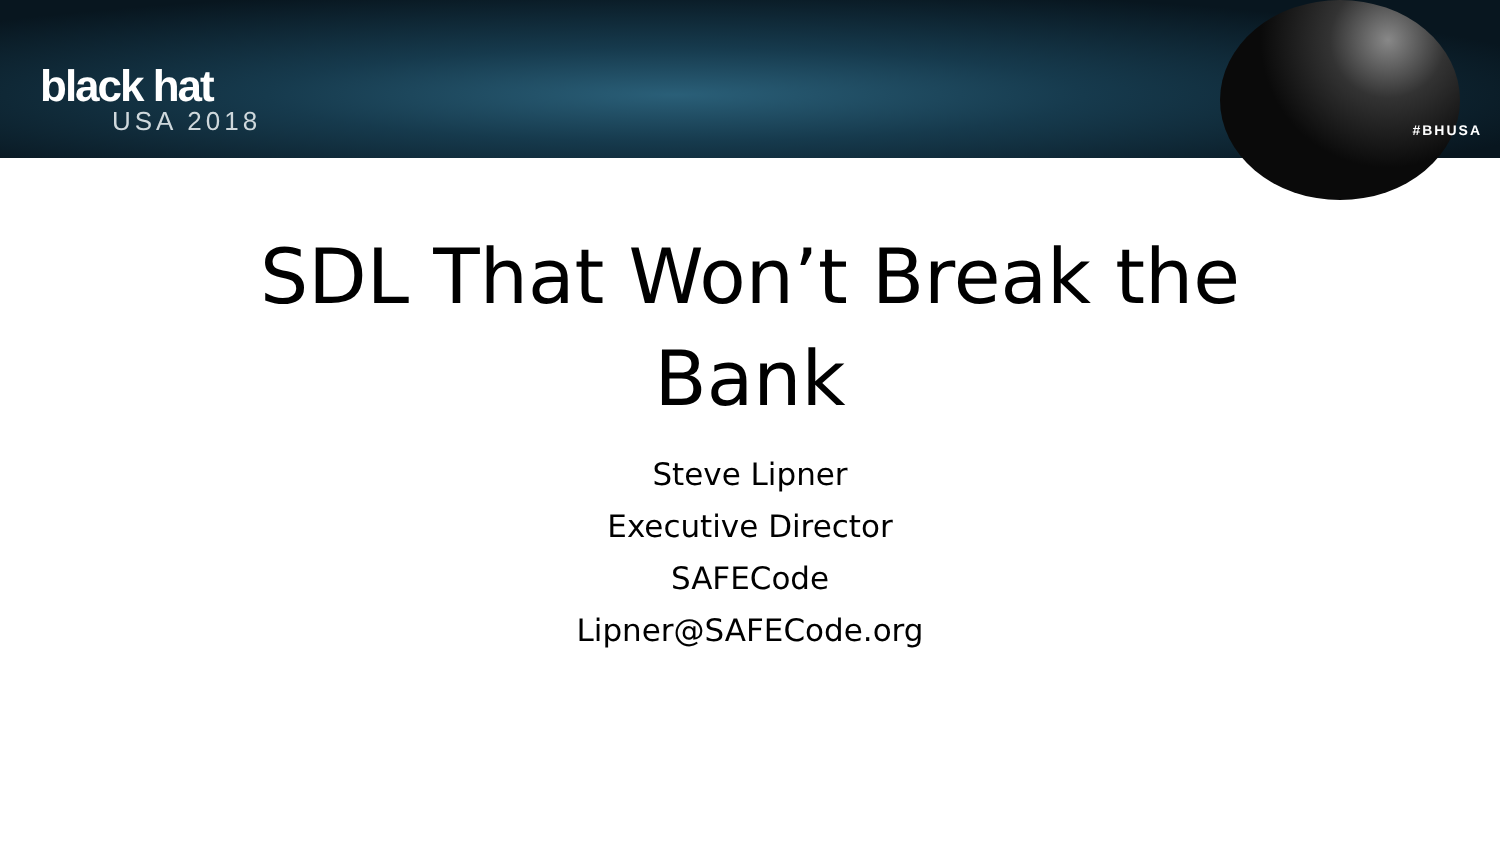black hat
USA 2018
#BHUSA
SDL That Won’t Break the
Bank
Steve Lipner
Executive Director
SAFECode
Lipner@SAFECode.org